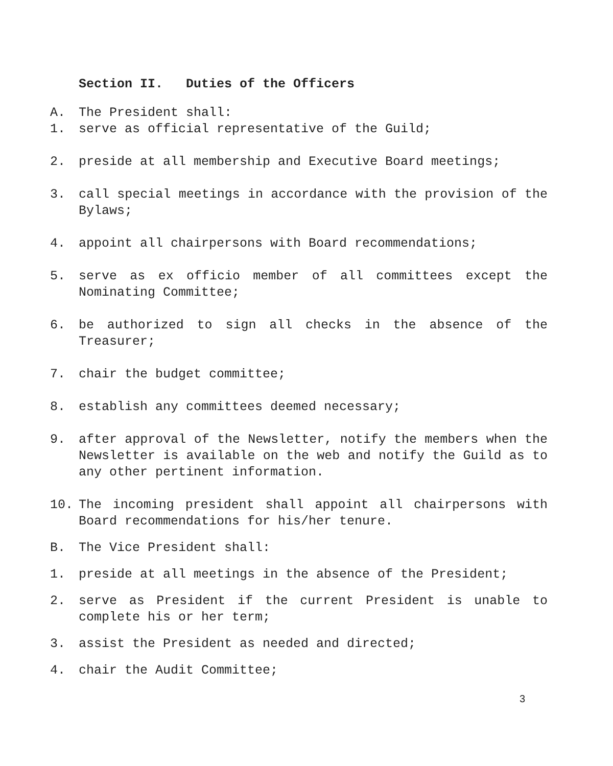Section II. Duties of the Officers
A. The President shall:
1. serve as official representative of the Guild;
2. preside at all membership and Executive Board meetings;
3. call special meetings in accordance with the provision of the Bylaws;
4. appoint all chairpersons with Board recommendations;
5. serve as ex officio member of all committees except the Nominating Committee;
6. be authorized to sign all checks in the absence of the Treasurer;
7. chair the budget committee;
8. establish any committees deemed necessary;
9. after approval of the Newsletter, notify the members when the Newsletter is available on the web and notify the Guild as to any other pertinent information.
10. The incoming president shall appoint all chairpersons with Board recommendations for his/her tenure.
B. The Vice President shall:
1. preside at all meetings in the absence of the President;
2. serve as President if the current President is unable to complete his or her term;
3. assist the President as needed and directed;
4. chair the Audit Committee;
3